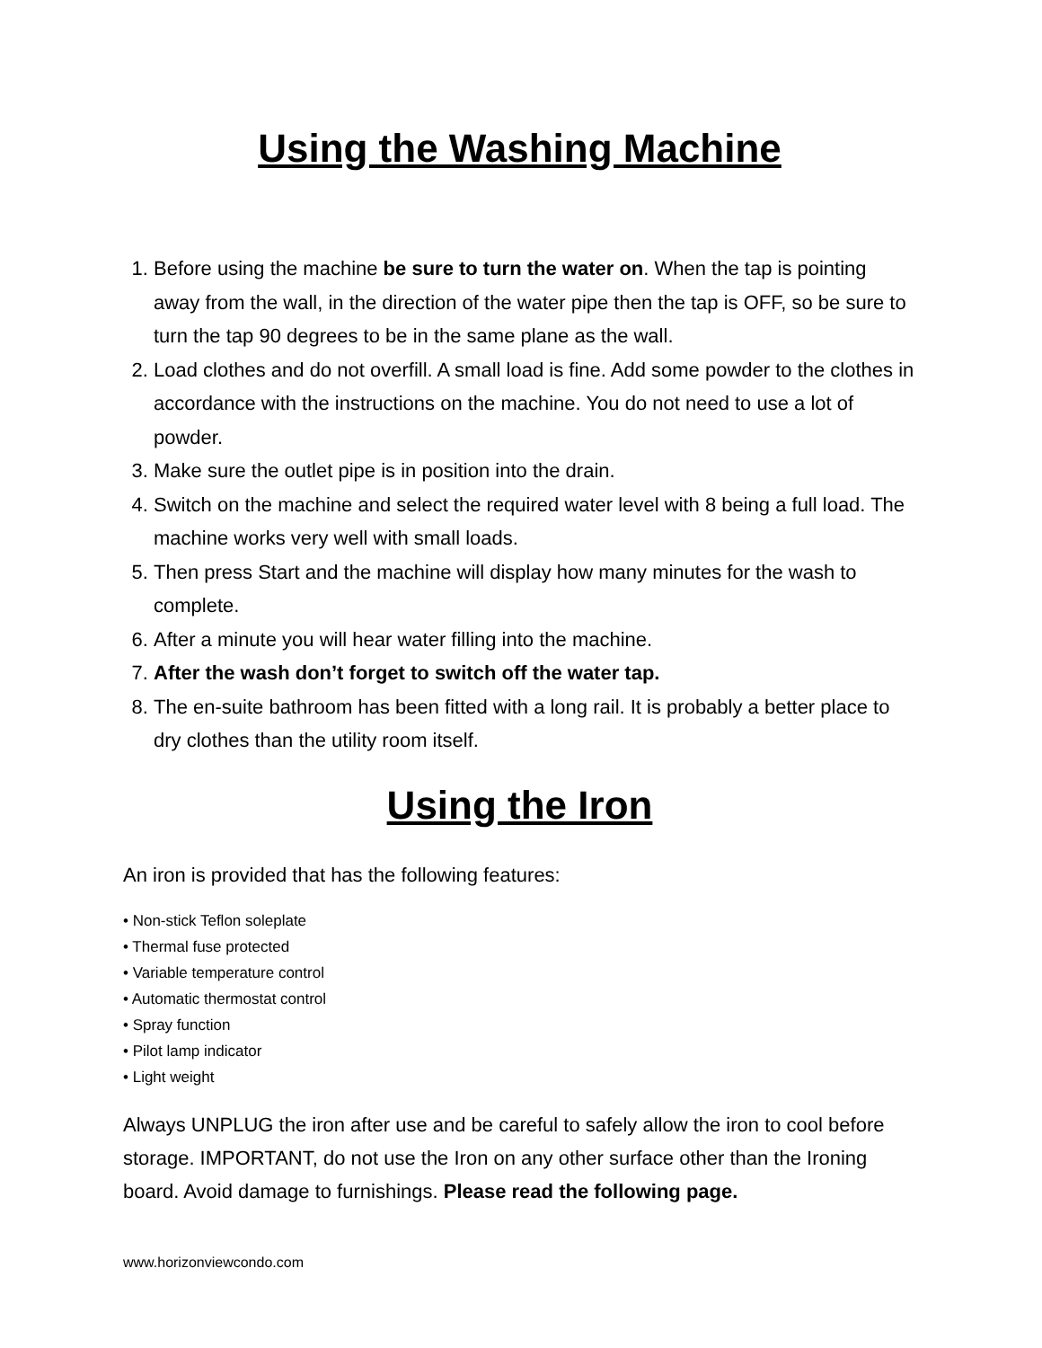Using the Washing Machine
1. Before using the machine be sure to turn the water on. When the tap is pointing away from the wall, in the direction of the water pipe then the tap is OFF, so be sure to turn the tap 90 degrees to be in the same plane as the wall.
2. Load clothes and do not overfill. A small load is fine. Add some powder to the clothes in accordance with the instructions on the machine. You do not need to use a lot of powder.
3. Make sure the outlet pipe is in position into the drain.
4. Switch on the machine and select the required water level with 8 being a full load. The machine works very well with small loads.
5. Then press Start and the machine will display how many minutes for the wash to complete.
6. After a minute you will hear water filling into the machine.
7. After the wash don’t forget to switch off the water tap.
8. The en-suite bathroom has been fitted with a long rail. It is probably a better place to dry clothes than the utility room itself.
Using the Iron
An iron is provided that has the following features:
• Non-stick Teflon soleplate
• Thermal fuse protected
• Variable temperature control
• Automatic thermostat control
• Spray function
• Pilot lamp indicator
• Light weight
Always UNPLUG the iron after use and be careful to safely allow the iron to cool before storage. IMPORTANT, do not use the Iron on any other surface other than the Ironing board. Avoid damage to furnishings. Please read the following page.
www.horizonviewcondo.com